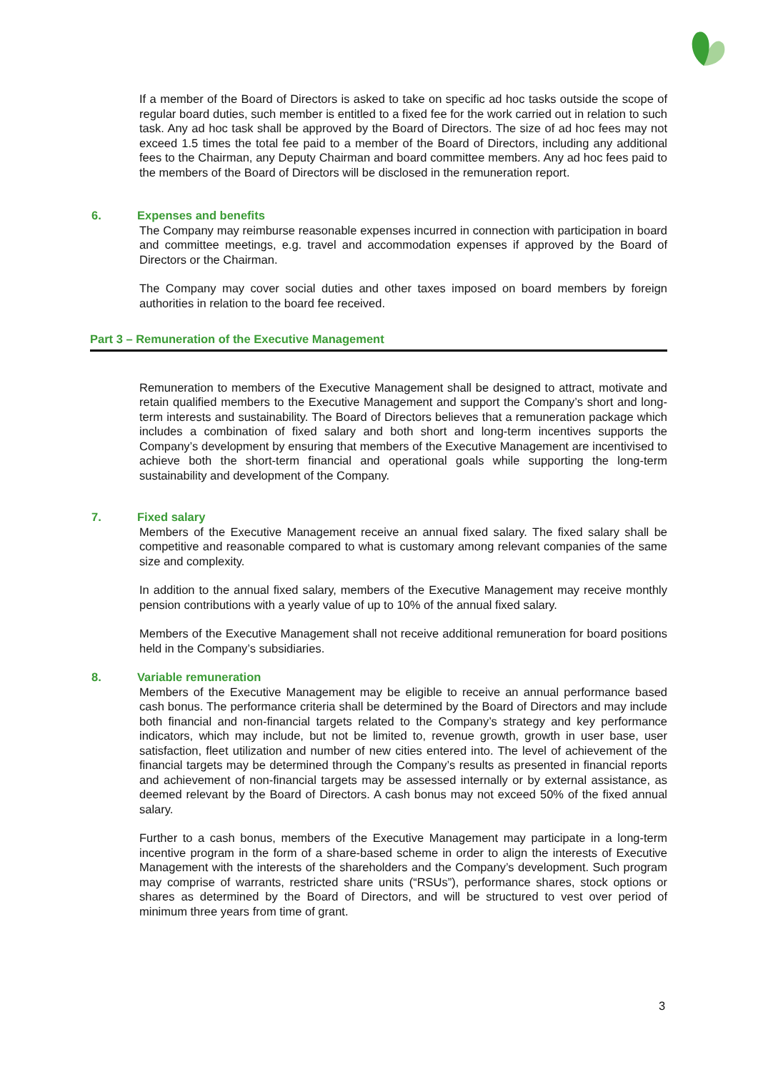If a member of the Board of Directors is asked to take on specific ad hoc tasks outside the scope of regular board duties, such member is entitled to a fixed fee for the work carried out in relation to such task. Any ad hoc task shall be approved by the Board of Directors. The size of ad hoc fees may not exceed 1.5 times the total fee paid to a member of the Board of Directors, including any additional fees to the Chairman, any Deputy Chairman and board committee members. Any ad hoc fees paid to the members of the Board of Directors will be disclosed in the remuneration report.
6. Expenses and benefits
The Company may reimburse reasonable expenses incurred in connection with participation in board and committee meetings, e.g. travel and accommodation expenses if approved by the Board of Directors or the Chairman.
The Company may cover social duties and other taxes imposed on board members by foreign authorities in relation to the board fee received.
Part 3 – Remuneration of the Executive Management
Remuneration to members of the Executive Management shall be designed to attract, motivate and retain qualified members to the Executive Management and support the Company’s short and long-term interests and sustainability. The Board of Directors believes that a remuneration package which includes a combination of fixed salary and both short and long-term incentives supports the Company’s development by ensuring that members of the Executive Management are incentivised to achieve both the short-term financial and operational goals while supporting the long-term sustainability and development of the Company.
7. Fixed salary
Members of the Executive Management receive an annual fixed salary. The fixed salary shall be competitive and reasonable compared to what is customary among relevant companies of the same size and complexity.
In addition to the annual fixed salary, members of the Executive Management may receive monthly pension contributions with a yearly value of up to 10% of the annual fixed salary.
Members of the Executive Management shall not receive additional remuneration for board positions held in the Company’s subsidiaries.
8. Variable remuneration
Members of the Executive Management may be eligible to receive an annual performance based cash bonus. The performance criteria shall be determined by the Board of Directors and may include both financial and non-financial targets related to the Company’s strategy and key performance indicators, which may include, but not be limited to, revenue growth, growth in user base, user satisfaction, fleet utilization and number of new cities entered into. The level of achievement of the financial targets may be determined through the Company’s results as presented in financial reports and achievement of non-financial targets may be assessed internally or by external assistance, as deemed relevant by the Board of Directors. A cash bonus may not exceed 50% of the fixed annual salary.
Further to a cash bonus, members of the Executive Management may participate in a long-term incentive program in the form of a share-based scheme in order to align the interests of Executive Management with the interests of the shareholders and the Company’s development. Such program may comprise of warrants, restricted share units (“RSUs”), performance shares, stock options or shares as determined by the Board of Directors, and will be structured to vest over period of minimum three years from time of grant.
3